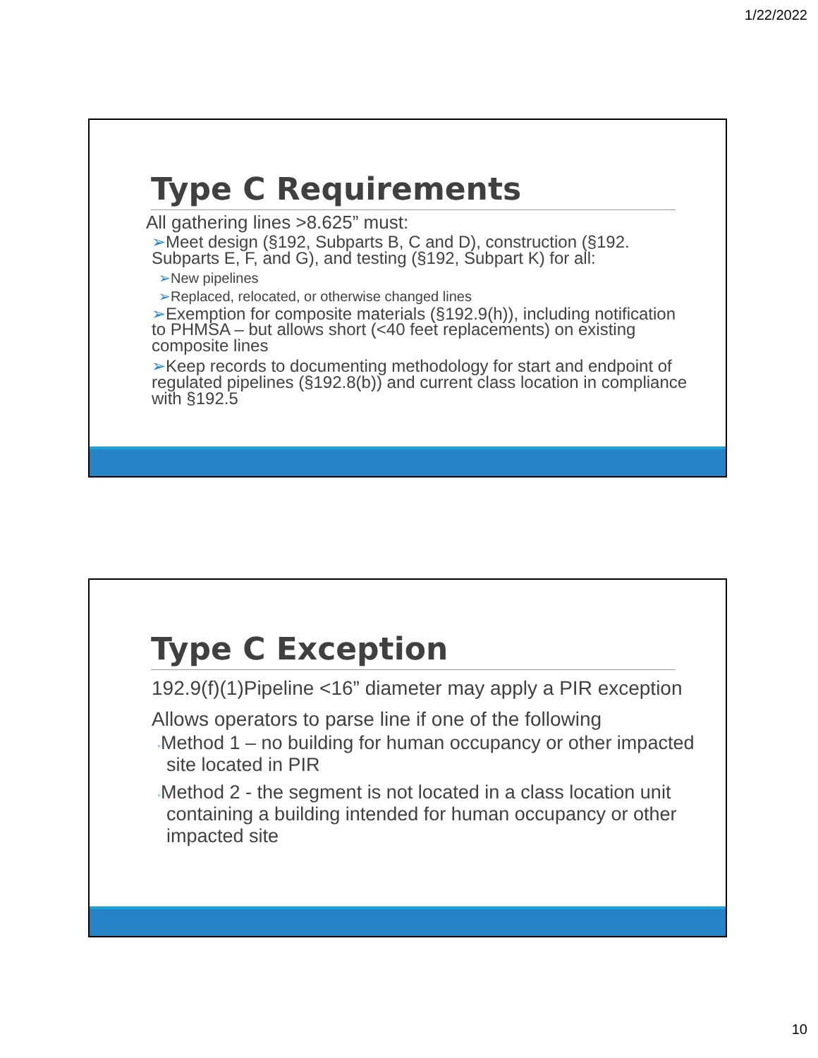1/22/2022
Type C Requirements
All gathering lines >8.625” must:
➢Meet design (§192, Subparts B, C and D), construction (§192. Subparts E, F, and G), and testing (§192, Subpart K) for all:
➢New pipelines
➢Replaced, relocated, or otherwise changed lines
➢Exemption for composite materials (§192.9(h)), including notification to PHMSA – but allows short (<40 feet replacements) on existing composite lines
➢Keep records to documenting methodology for start and endpoint of regulated pipelines (§192.8(b)) and current class location in compliance with §192.5
Type C Exception
192.9(f)(1)Pipeline <16” diameter may apply a PIR exception
Allows operators to parse line if one of the following
◦Method 1 – no building for human occupancy or other impacted site located in PIR
◦Method 2 - the segment is not located in a class location unit containing a building intended for human occupancy or other impacted site
10